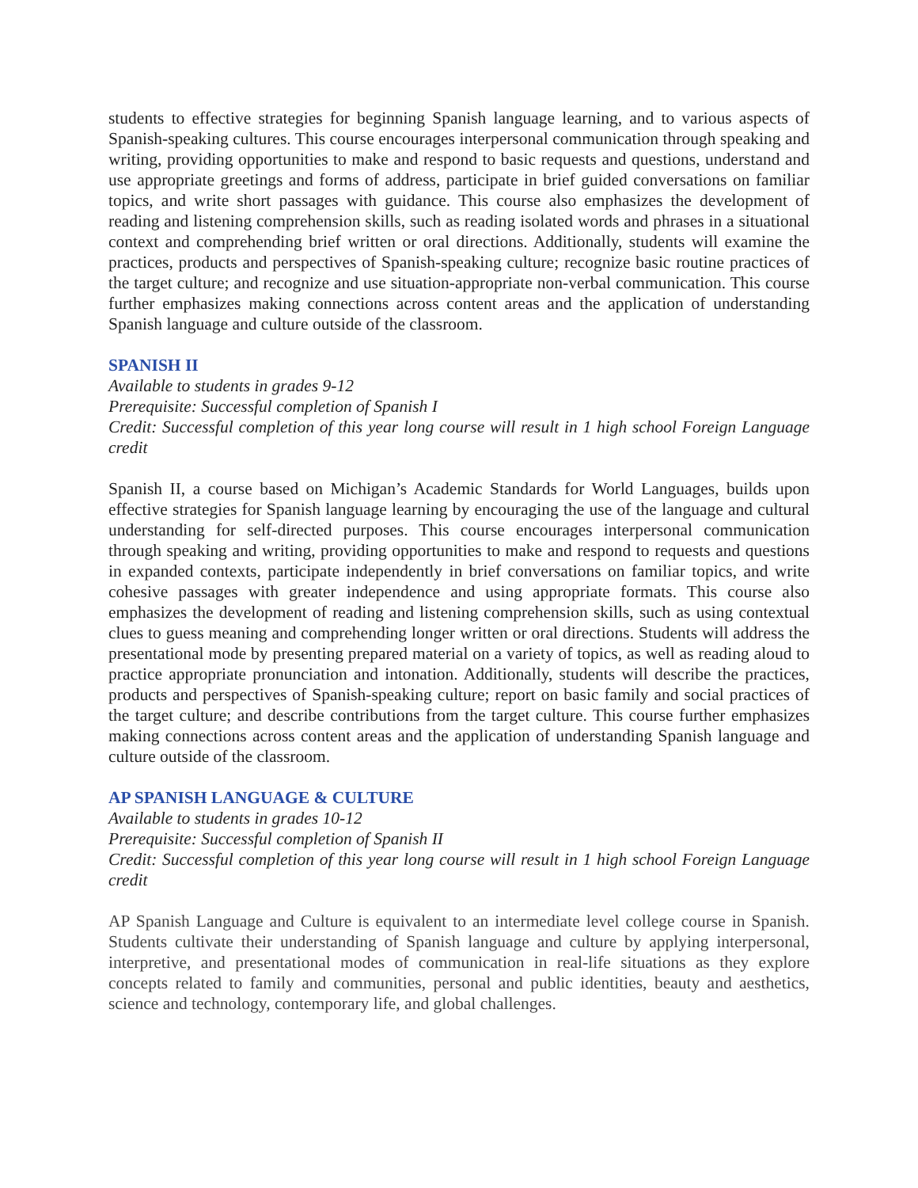students to effective strategies for beginning Spanish language learning, and to various aspects of Spanish-speaking cultures. This course encourages interpersonal communication through speaking and writing, providing opportunities to make and respond to basic requests and questions, understand and use appropriate greetings and forms of address, participate in brief guided conversations on familiar topics, and write short passages with guidance. This course also emphasizes the development of reading and listening comprehension skills, such as reading isolated words and phrases in a situational context and comprehending brief written or oral directions. Additionally, students will examine the practices, products and perspectives of Spanish-speaking culture; recognize basic routine practices of the target culture; and recognize and use situation-appropriate non-verbal communication. This course further emphasizes making connections across content areas and the application of understanding Spanish language and culture outside of the classroom.
SPANISH II
Available to students in grades 9-12
Prerequisite: Successful completion of Spanish I
Credit: Successful completion of this year long course will result in 1 high school Foreign Language credit
Spanish II, a course based on Michigan’s Academic Standards for World Languages, builds upon effective strategies for Spanish language learning by encouraging the use of the language and cultural understanding for self-directed purposes. This course encourages interpersonal communication through speaking and writing, providing opportunities to make and respond to requests and questions in expanded contexts, participate independently in brief conversations on familiar topics, and write cohesive passages with greater independence and using appropriate formats. This course also emphasizes the development of reading and listening comprehension skills, such as using contextual clues to guess meaning and comprehending longer written or oral directions. Students will address the presentational mode by presenting prepared material on a variety of topics, as well as reading aloud to practice appropriate pronunciation and intonation. Additionally, students will describe the practices, products and perspectives of Spanish-speaking culture; report on basic family and social practices of the target culture; and describe contributions from the target culture. This course further emphasizes making connections across content areas and the application of understanding Spanish language and culture outside of the classroom.
AP SPANISH LANGUAGE & CULTURE
Available to students in grades 10-12
Prerequisite: Successful completion of Spanish II
Credit: Successful completion of this year long course will result in 1 high school Foreign Language credit
AP Spanish Language and Culture is equivalent to an intermediate level college course in Spanish. Students cultivate their understanding of Spanish language and culture by applying interpersonal, interpretive, and presentational modes of communication in real-life situations as they explore concepts related to family and communities, personal and public identities, beauty and aesthetics, science and technology, contemporary life, and global challenges.